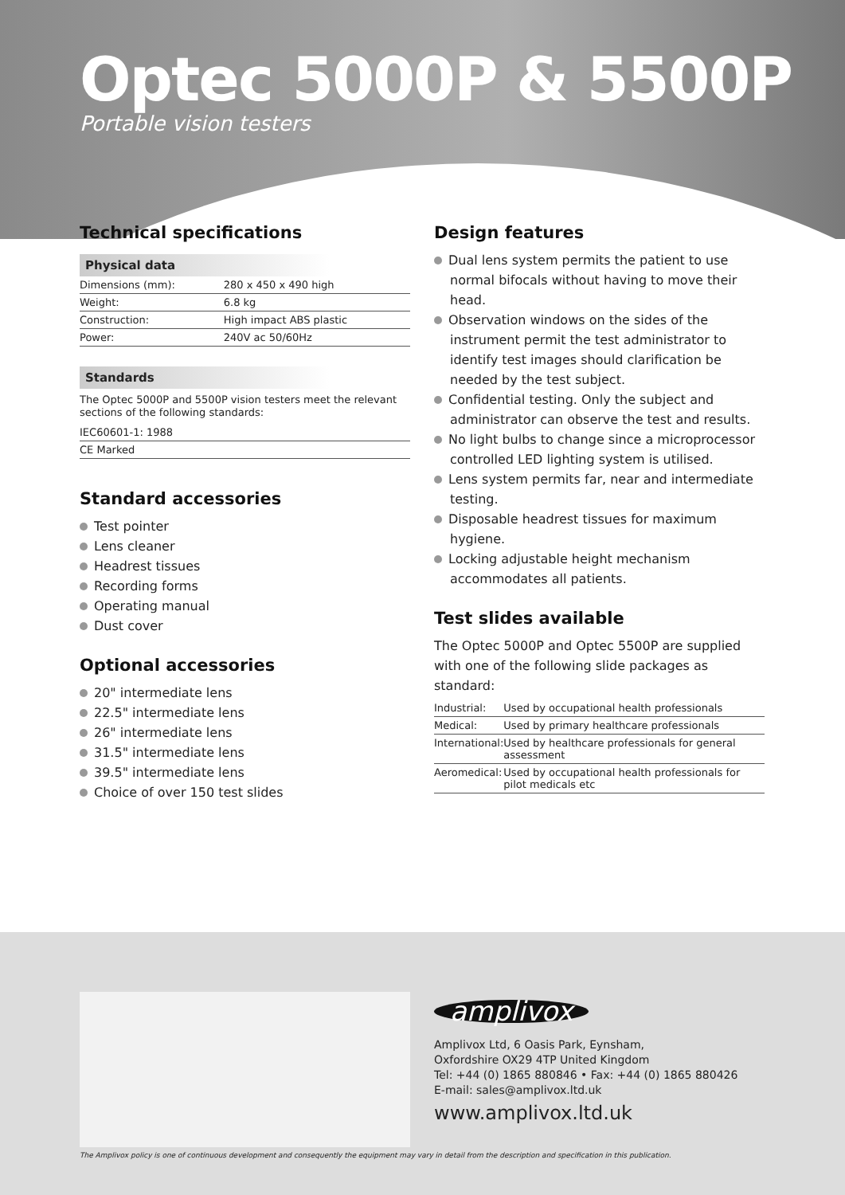Optec 5000P & 5500P
Portable vision testers
Technical specifications
Physical data
| Dimensions (mm): | 280 x 450 x 490 high |
| Weight: | 6.8 kg |
| Construction: | High impact ABS plastic |
| Power: | 240V ac 50/60Hz |
Standards
The Optec 5000P and 5500P vision testers meet the relevant sections of the following standards:
| IEC60601-1: 1988 |
| CE Marked |
Standard accessories
Test pointer
Lens cleaner
Headrest tissues
Recording forms
Operating manual
Dust cover
Optional accessories
20" intermediate lens
22.5" intermediate lens
26" intermediate lens
31.5" intermediate lens
39.5" intermediate lens
Choice of over 150 test slides
Design features
Dual lens system permits the patient to use normal bifocals without having to move their head.
Observation windows on the sides of the instrument permit the test administrator to identify test images should clarification be needed by the test subject.
Confidential testing. Only the subject and administrator can observe the test and results.
No light bulbs to change since a microprocessor controlled LED lighting system is utilised.
Lens system permits far, near and intermediate testing.
Disposable headrest tissues for maximum hygiene.
Locking adjustable height mechanism accommodates all patients.
Test slides available
The Optec 5000P and Optec 5500P are supplied with one of the following slide packages as standard:
| Industrial: | Used by occupational health professionals |
| Medical: | Used by primary healthcare professionals |
| International: | Used by healthcare professionals for general assessment |
| Aeromedical: | Used by occupational health professionals for pilot medicals etc |
amplivox
Amplivox Ltd, 6 Oasis Park, Eynsham,
Oxfordshire OX29 4TP United Kingdom
Tel: +44 (0) 1865 880846 • Fax: +44 (0) 1865 880426
E-mail: sales@amplivox.ltd.uk
www.amplivox.ltd.uk
The Amplivox policy is one of continuous development and consequently the equipment may vary in detail from the description and specification in this publication.